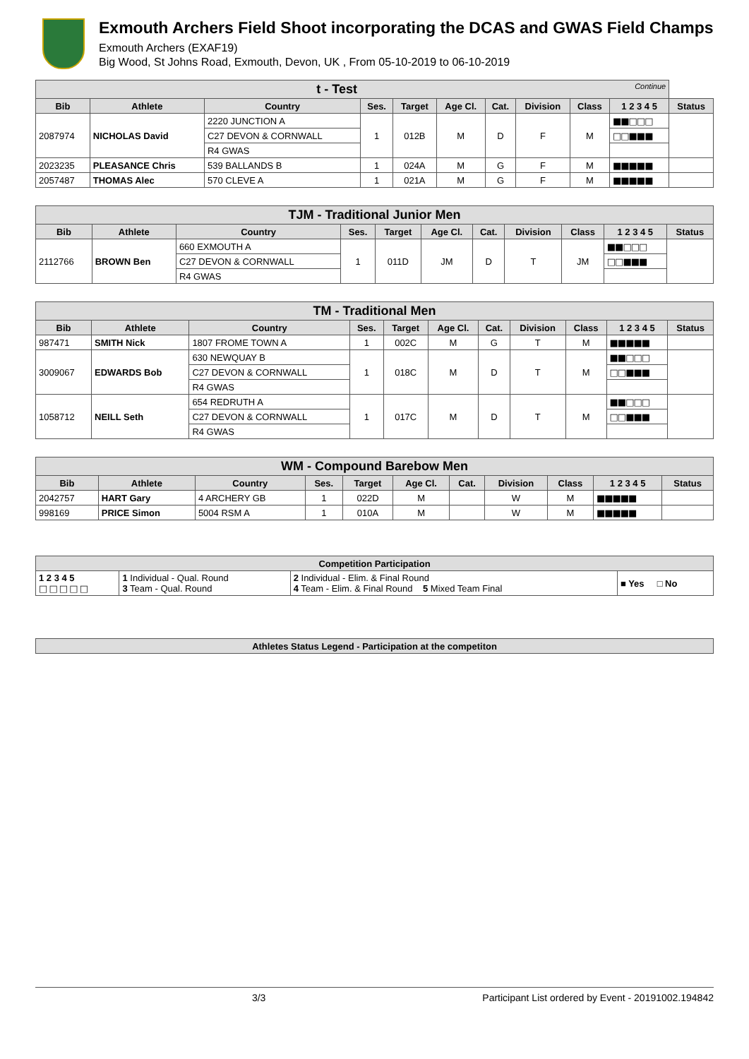Exmouth Archers Field Shoot incorporating the DCAS and GWAS Field Champs
Exmouth Archers (EXAF19)
Big Wood, St Johns Road, Exmouth, Devon, UK , From 05-10-2019 to 06-10-2019
| t - Test Continue | | | | | | | | | | |
| --- | --- | --- | --- | --- | --- | --- | --- | --- | --- | --- |
| Bib | Athlete | Country | Ses. | Target | Age Cl. | Cat. | Division | Class | 1 2 3 4 5 | Status |
| 2087974 | NICHOLAS David | 2220 JUNCTION A | 1 | 012B | M | D | F | M | ■■□□□ | |
| | | C27 DEVON & CORNWALL | | | | | | | □□■■■ | |
| | | R4 GWAS | | | | | | | | |
| 2023235 | PLEASANCE Chris | 539 BALLANDS B | 1 | 024A | M | G | F | M | ■■■■■ | |
| 2057487 | THOMAS Alec | 570 CLEVE A | 1 | 021A | M | G | F | M | ■■■■■ | |
| TJM - Traditional Junior Men | | | | | | | | | | |
| --- | --- | --- | --- | --- | --- | --- | --- | --- | --- | --- |
| Bib | Athlete | Country | Ses. | Target | Age Cl. | Cat. | Division | Class | 1 2 3 4 5 | Status |
| 2112766 | BROWN Ben | 660 EXMOUTH A | 1 | 011D | JM | D | T | JM | ■■□□□ | |
| | | C27 DEVON & CORNWALL | | | | | | | □□■■■ | |
| | | R4 GWAS | | | | | | | | |
| TM - Traditional Men | | | | | | | | | | |
| --- | --- | --- | --- | --- | --- | --- | --- | --- | --- | --- |
| Bib | Athlete | Country | Ses. | Target | Age Cl. | Cat. | Division | Class | 1 2 3 4 5 | Status |
| 987471 | SMITH Nick | 1807 FROME TOWN A | 1 | 002C | M | G | T | M | ■■■■■ | |
| 3009067 | EDWARDS Bob | 630 NEWQUAY B | 1 | 018C | M | D | T | M | ■■□□□ | |
| | | C27 DEVON & CORNWALL | | | | | | | □□■■■ | |
| | | R4 GWAS | | | | | | | | |
| 1058712 | NEILL Seth | 654 REDRUTH A | 1 | 017C | M | D | T | M | ■■□□□ | |
| | | C27 DEVON & CORNWALL | | | | | | | □□■■■ | |
| | | R4 GWAS | | | | | | | | |
| WM - Compound Barebow Men | | | | | | | | | | |
| --- | --- | --- | --- | --- | --- | --- | --- | --- | --- | --- |
| Bib | Athlete | Country | Ses. | Target | Age Cl. | Cat. | Division | Class | 1 2 3 4 5 | Status |
| 2042757 | HART Gary | 4 ARCHERY GB | 1 | 022D | M | | W | M | ■■■■■ | |
| 998169 | PRICE Simon | 5004 RSM A | 1 | 010A | M | | W | M | ■■■■■ | |
| Competition Participation | | | |
| --- | --- | --- | --- |
| 1 2 3 4 5 □ □ □ □ □ | 1 Individual - Qual. Round 3 Team - Qual. Round | 2 Individual - Elim. & Final Round 4 Team - Elim. & Final Round 5 Mixed Team Final | ■ Yes □ No |
| Athletes Status Legend - Participation at the competiton |
| --- |
3/3 Participant List ordered by Event - 20191002.194842